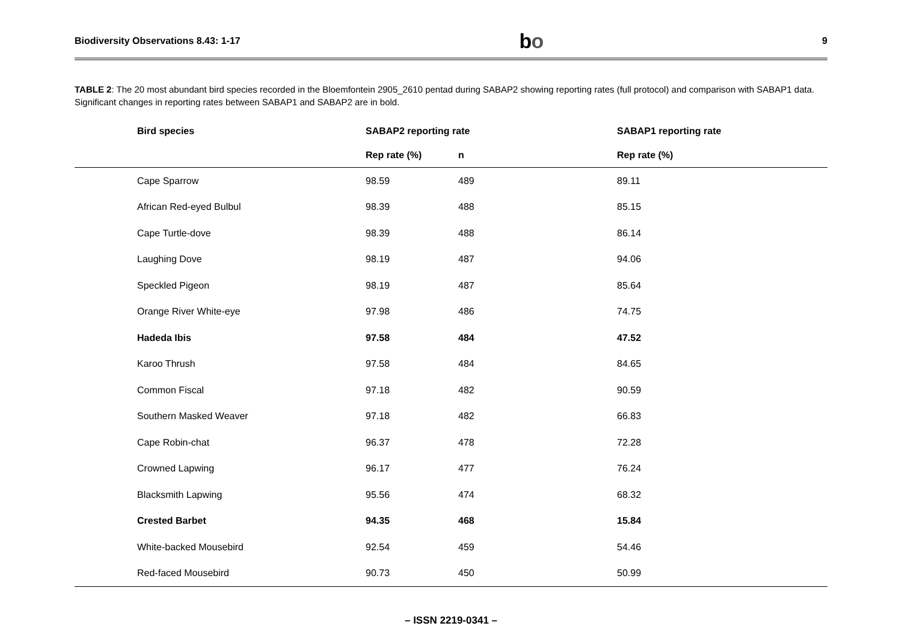Biodiversity Observations 8.43: 1-17 bo 9
TABLE 2: The 20 most abundant bird species recorded in the Bloemfontein 2905_2610 pentad during SABAP2 showing reporting rates (full protocol) and comparison with SABAP1 data. Significant changes in reporting rates between SABAP1 and SABAP2 are in bold.
| Bird species | SABAP2 reporting rate | | SABAP1 reporting rate |
| --- | --- | --- | --- |
| | Rep rate (%) | n | Rep rate (%) |
| Cape Sparrow | 98.59 | 489 | 89.11 |
| African Red-eyed Bulbul | 98.39 | 488 | 85.15 |
| Cape Turtle-dove | 98.39 | 488 | 86.14 |
| Laughing Dove | 98.19 | 487 | 94.06 |
| Speckled Pigeon | 98.19 | 487 | 85.64 |
| Orange River White-eye | 97.98 | 486 | 74.75 |
| Hadeda Ibis | 97.58 | 484 | 47.52 |
| Karoo Thrush | 97.58 | 484 | 84.65 |
| Common Fiscal | 97.18 | 482 | 90.59 |
| Southern Masked Weaver | 97.18 | 482 | 66.83 |
| Cape Robin-chat | 96.37 | 478 | 72.28 |
| Crowned Lapwing | 96.17 | 477 | 76.24 |
| Blacksmith Lapwing | 95.56 | 474 | 68.32 |
| Crested Barbet | 94.35 | 468 | 15.84 |
| White-backed Mousebird | 92.54 | 459 | 54.46 |
| Red-faced Mousebird | 90.73 | 450 | 50.99 |
– ISSN 2219-0341 –